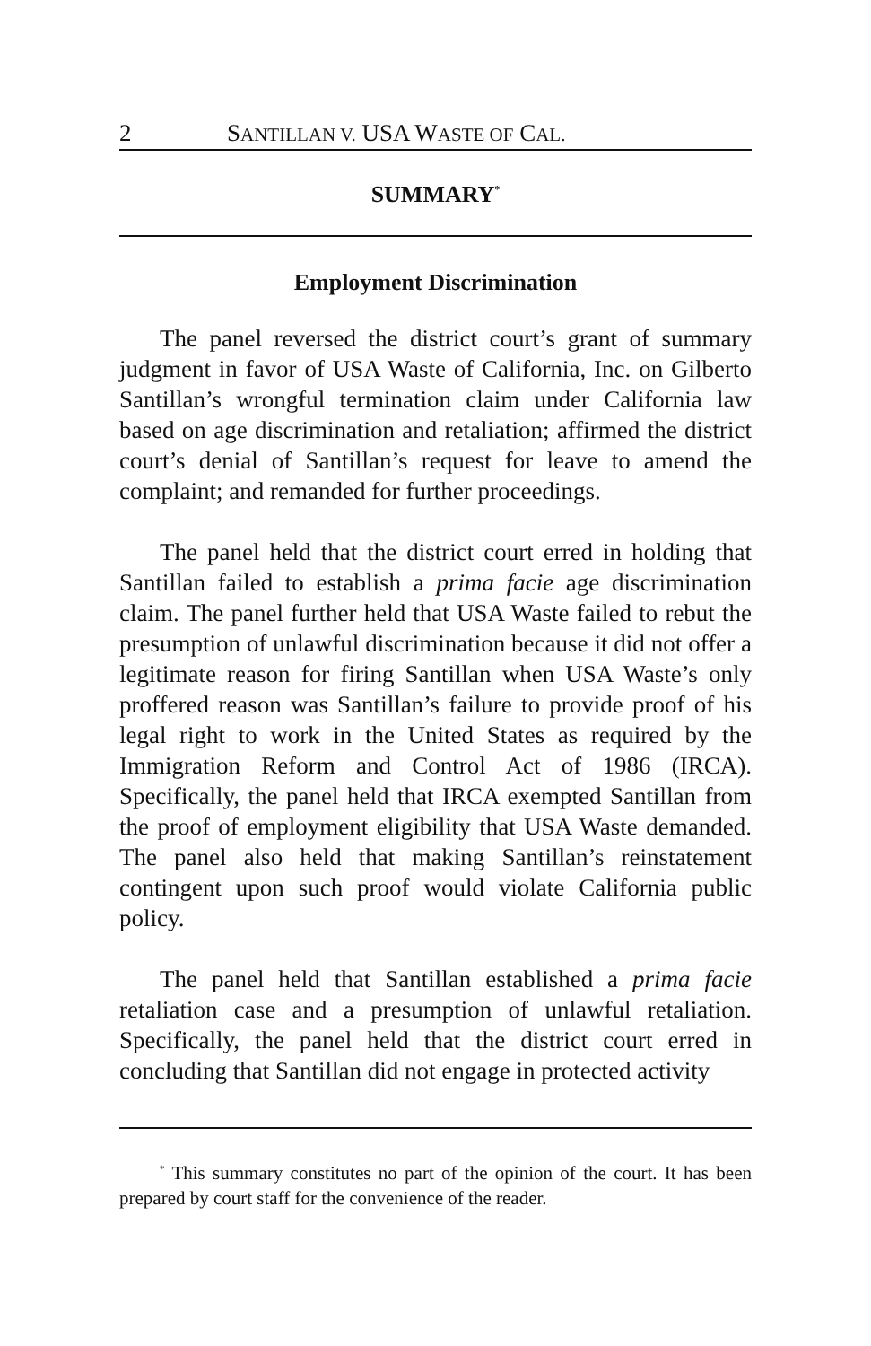2 SANTILLAN V. USA WASTE OF CAL.
SUMMARY<sup>*</sup>
Employment Discrimination
The panel reversed the district court’s grant of summary judgment in favor of USA Waste of California, Inc. on Gilberto Santillan’s wrongful termination claim under California law based on age discrimination and retaliation; affirmed the district court’s denial of Santillan’s request for leave to amend the complaint; and remanded for further proceedings.
The panel held that the district court erred in holding that Santillan failed to establish a prima facie age discrimination claim. The panel further held that USA Waste failed to rebut the presumption of unlawful discrimination because it did not offer a legitimate reason for firing Santillan when USA Waste’s only proffered reason was Santillan’s failure to provide proof of his legal right to work in the United States as required by the Immigration Reform and Control Act of 1986 (IRCA). Specifically, the panel held that IRCA exempted Santillan from the proof of employment eligibility that USA Waste demanded. The panel also held that making Santillan’s reinstatement contingent upon such proof would violate California public policy.
The panel held that Santillan established a prima facie retaliation case and a presumption of unlawful retaliation. Specifically, the panel held that the district court erred in concluding that Santillan did not engage in protected activity
<sup>*</sup> This summary constitutes no part of the opinion of the court. It has been prepared by court staff for the convenience of the reader.